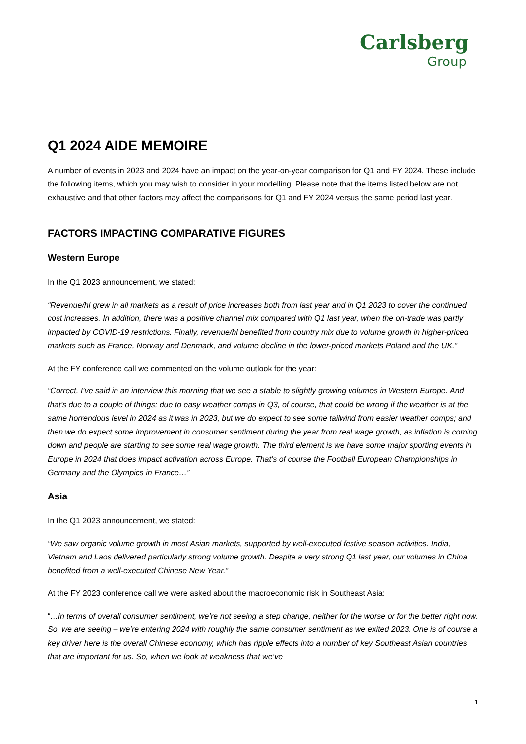Carlsberg
Group
Q1 2024 AIDE MEMOIRE
A number of events in 2023 and 2024 have an impact on the year-on-year comparison for Q1 and FY 2024. These include the following items, which you may wish to consider in your modelling. Please note that the items listed below are not exhaustive and that other factors may affect the comparisons for Q1 and FY 2024 versus the same period last year.
FACTORS IMPACTING COMPARATIVE FIGURES
Western Europe
In the Q1 2023 announcement, we stated:
“Revenue/hl grew in all markets as a result of price increases both from last year and in Q1 2023 to cover the continued cost increases. In addition, there was a positive channel mix compared with Q1 last year, when the on-trade was partly impacted by COVID-19 restrictions. Finally, revenue/hl benefited from country mix due to volume growth in higher-priced markets such as France, Norway and Denmark, and volume decline in the lower-priced markets Poland and the UK.”
At the FY conference call we commented on the volume outlook for the year:
“Correct. I’ve said in an interview this morning that we see a stable to slightly growing volumes in Western Europe. And that’s due to a couple of things; due to easy weather comps in Q3, of course, that could be wrong if the weather is at the same horrendous level in 2024 as it was in 2023, but we do expect to see some tailwind from easier weather comps; and then we do expect some improvement in consumer sentiment during the year from real wage growth, as inflation is coming down and people are starting to see some real wage growth. The third element is we have some major sporting events in Europe in 2024 that does impact activation across Europe. That’s of course the Football European Championships in Germany and the Olympics in France…”
Asia
In the Q1 2023 announcement, we stated:
“We saw organic volume growth in most Asian markets, supported by well-executed festive season activities. India, Vietnam and Laos delivered particularly strong volume growth. Despite a very strong Q1 last year, our volumes in China benefited from a well-executed Chinese New Year.”
At the FY 2023 conference call we were asked about the macroeconomic risk in Southeast Asia:
“…in terms of overall consumer sentiment, we’re not seeing a step change, neither for the worse or for the better right now. So, we are seeing – we’re entering 2024 with roughly the same consumer sentiment as we exited 2023. One is of course a key driver here is the overall Chinese economy, which has ripple effects into a number of key Southeast Asian countries that are important for us. So, when we look at weakness that we’ve
1